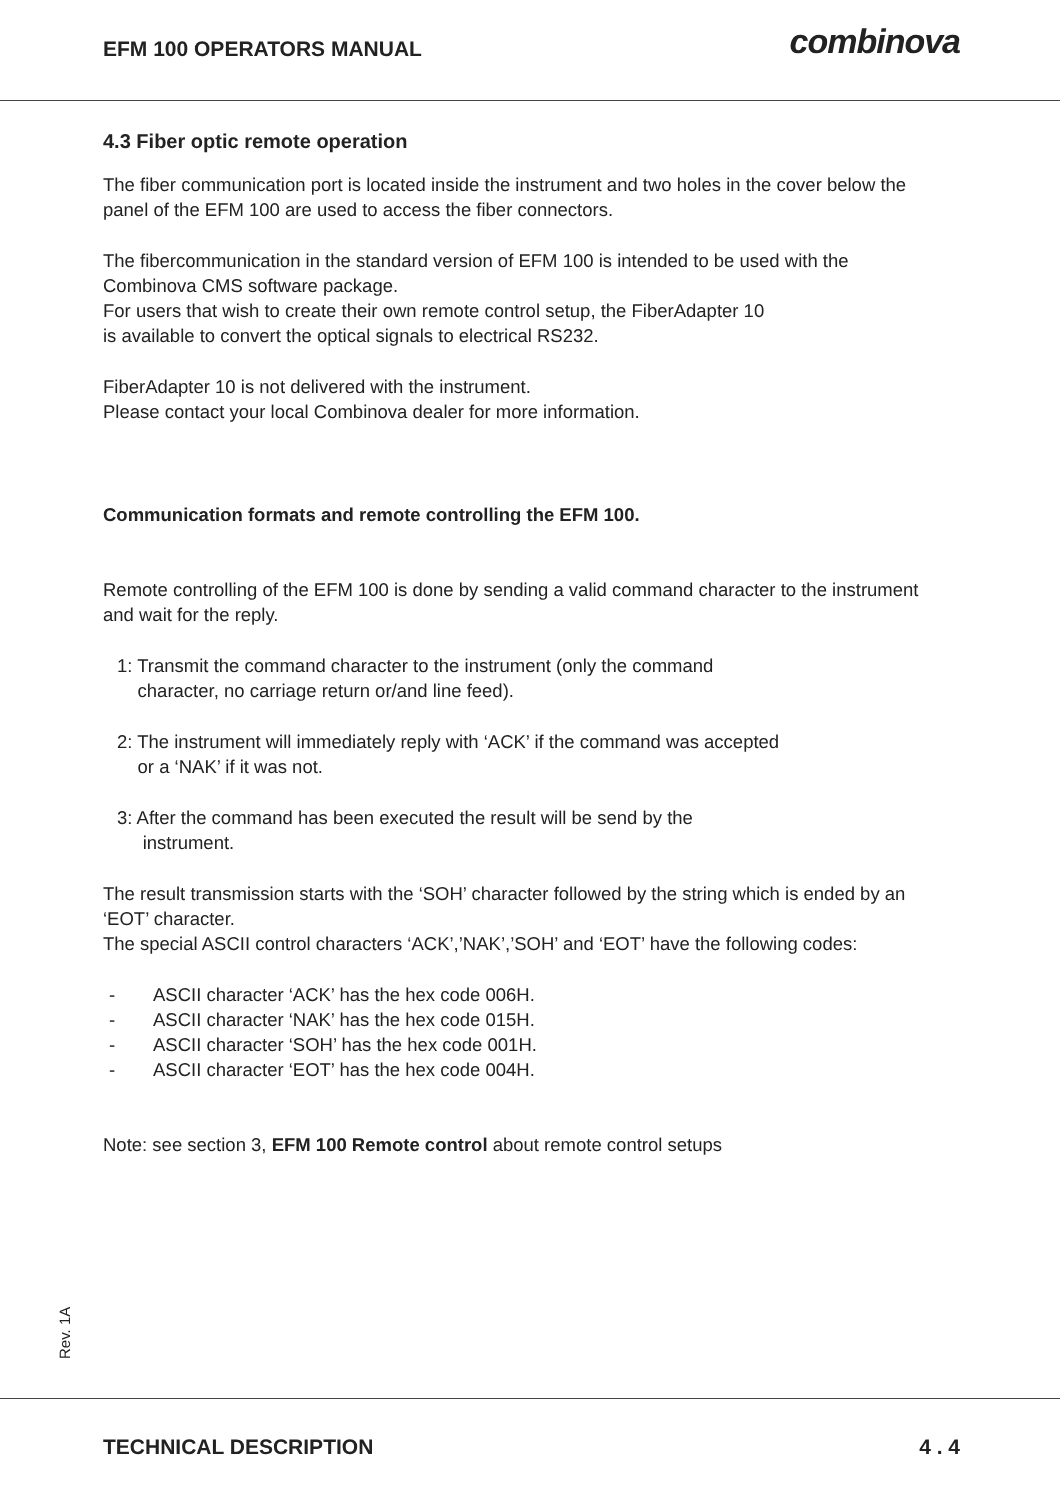EFM 100 OPERATORS MANUAL
combinova
4.3 Fiber optic remote operation
The fiber communication port is located inside the instrument and two holes in the cover below the panel of the EFM 100 are used to access the fiber connectors.
The fibercommunication in the standard version of EFM 100 is intended to be used with the Combinova CMS software package.
For users that wish to create their own remote control setup, the FiberAdapter 10
is available to convert the optical signals to electrical RS232.
FiberAdapter 10 is not delivered with the instrument.
Please contact your local Combinova dealer for more information.
Communication formats and remote controlling the EFM 100.
Remote controlling of the EFM 100 is done by sending a valid command character to the instrument and wait for the reply.
1: Transmit the command character to the instrument (only the command
character, no carriage return or/and line feed).
2: The instrument will immediately reply with ‘ACK’ if the command was accepted
or a ‘NAK’ if it was not.
3: After the command has been executed the result will be send by the
instrument.
The result transmission starts with the ‘SOH’ character followed by the string which is ended by an ‘EOT’ character.
The special ASCII control characters ‘ACK’,’NAK’,’SOH’ and ‘EOT’ have the following codes:
- ASCII character ‘ACK’ has the hex code 006H.
- ASCII character ‘NAK’ has the hex code 015H.
- ASCII character ‘SOH’ has the hex code 001H.
- ASCII character ‘EOT’ has the hex code 004H.
Note: see section 3, EFM 100 Remote control about remote control setups
Rev. 1A
TECHNICAL DESCRIPTION 4 . 4